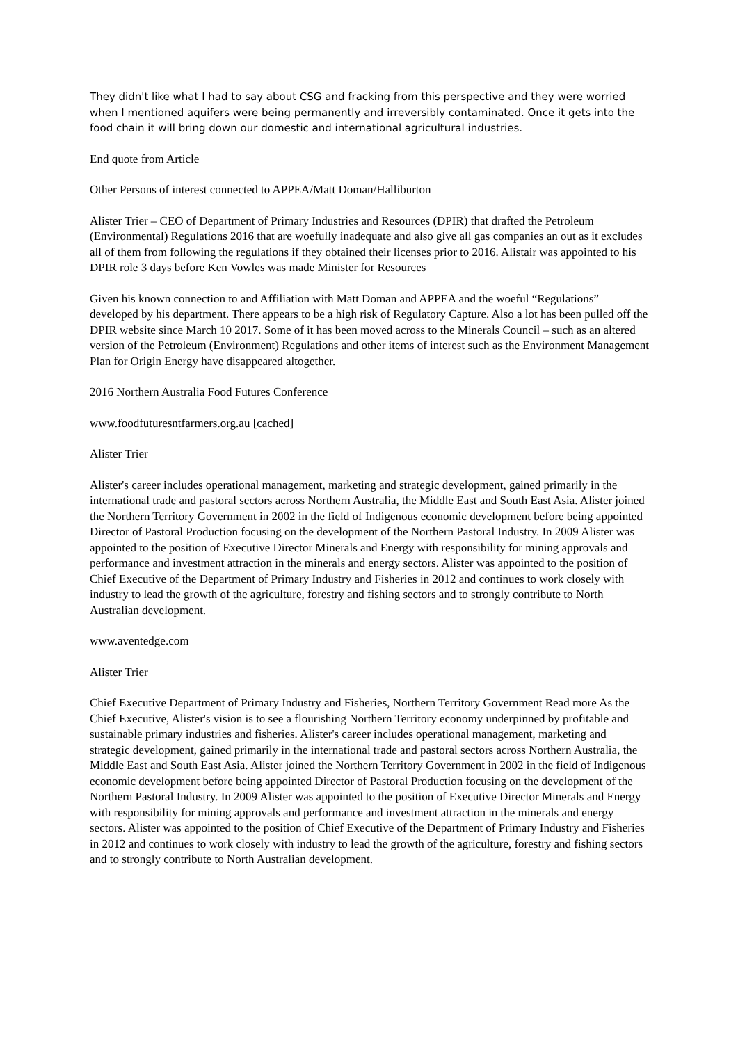They didn't like what I had to say about CSG and fracking from this perspective and they were worried when I mentioned aquifers were being permanently and irreversibly contaminated. Once it gets into the food chain it will bring down our domestic and international agricultural industries.
End quote from Article
Other Persons of interest connected to APPEA/Matt Doman/Halliburton
Alister Trier – CEO of Department of Primary Industries and Resources (DPIR) that drafted the Petroleum (Environmental) Regulations 2016 that are woefully inadequate and also give all gas companies an out as it excludes all of them from following the regulations if they obtained their licenses prior to 2016. Alistair was appointed to his DPIR role 3 days before Ken Vowles was made Minister for Resources
Given his known connection to and Affiliation with Matt Doman and APPEA and the woeful “Regulations” developed by his department. There appears to be a high risk of Regulatory Capture. Also a lot has been pulled off the DPIR website since March 10 2017. Some of it has been moved across to the Minerals Council – such as an altered version of the Petroleum (Environment) Regulations and other items of interest such as the Environment Management Plan for Origin Energy have disappeared altogether.
2016 Northern Australia Food Futures Conference
www.foodfuturesntfarmers.org.au [cached]
Alister Trier
Alister's career includes operational management, marketing and strategic development, gained primarily in the international trade and pastoral sectors across Northern Australia, the Middle East and South East Asia. Alister joined the Northern Territory Government in 2002 in the field of Indigenous economic development before being appointed Director of Pastoral Production focusing on the development of the Northern Pastoral Industry. In 2009 Alister was appointed to the position of Executive Director Minerals and Energy with responsibility for mining approvals and performance and investment attraction in the minerals and energy sectors. Alister was appointed to the position of Chief Executive of the Department of Primary Industry and Fisheries in 2012 and continues to work closely with industry to lead the growth of the agriculture, forestry and fishing sectors and to strongly contribute to North Australian development.
www.aventedge.com
Alister Trier
Chief Executive Department of Primary Industry and Fisheries, Northern Territory Government Read more As the Chief Executive, Alister's vision is to see a flourishing Northern Territory economy underpinned by profitable and sustainable primary industries and fisheries. Alister's career includes operational management, marketing and strategic development, gained primarily in the international trade and pastoral sectors across Northern Australia, the Middle East and South East Asia. Alister joined the Northern Territory Government in 2002 in the field of Indigenous economic development before being appointed Director of Pastoral Production focusing on the development of the Northern Pastoral Industry. In 2009 Alister was appointed to the position of Executive Director Minerals and Energy with responsibility for mining approvals and performance and investment attraction in the minerals and energy sectors. Alister was appointed to the position of Chief Executive of the Department of Primary Industry and Fisheries in 2012 and continues to work closely with industry to lead the growth of the agriculture, forestry and fishing sectors and to strongly contribute to North Australian development.